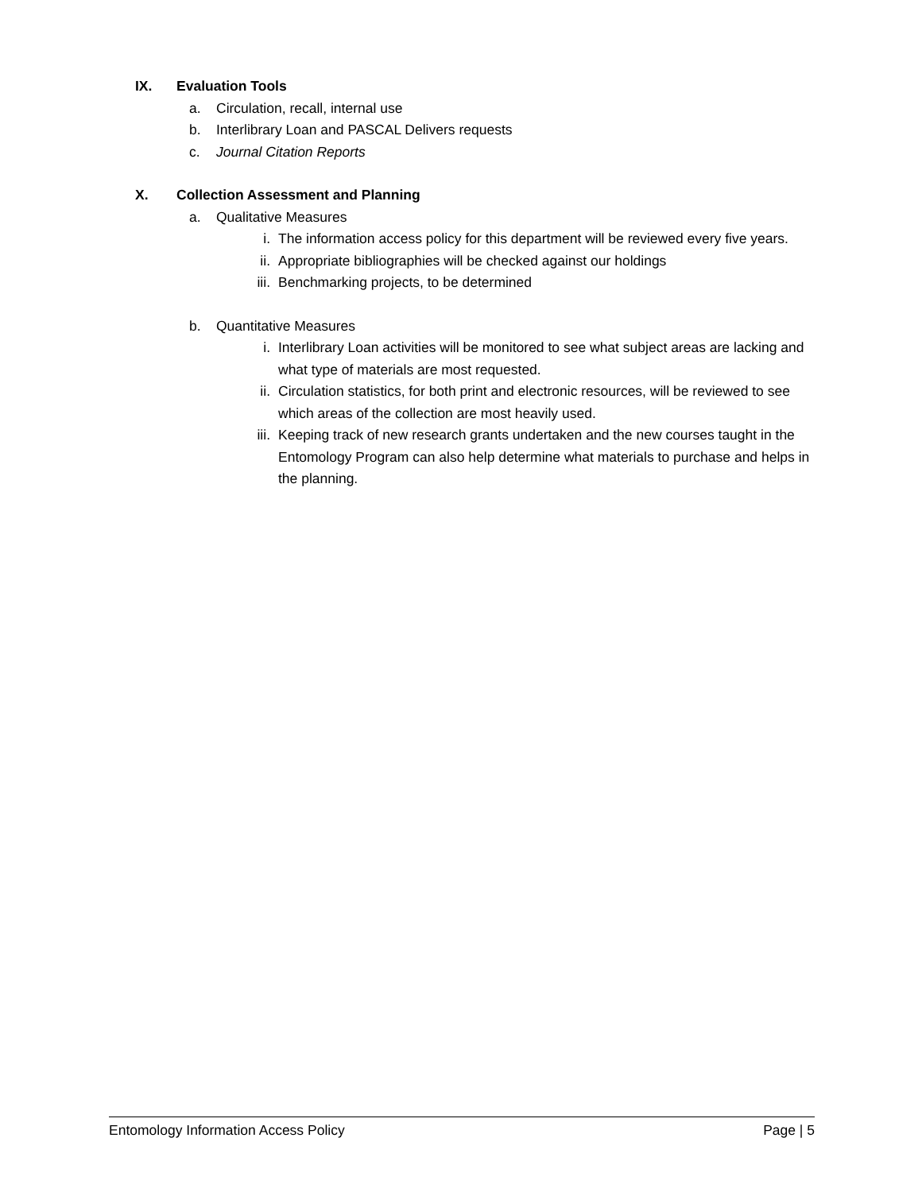IX. Evaluation Tools
a. Circulation, recall, internal use
b. Interlibrary Loan and PASCAL Delivers requests
c. Journal Citation Reports
X. Collection Assessment and Planning
a. Qualitative Measures
i. The information access policy for this department will be reviewed every five years.
ii. Appropriate bibliographies will be checked against our holdings
iii. Benchmarking projects, to be determined
b. Quantitative Measures
i. Interlibrary Loan activities will be monitored to see what subject areas are lacking and what type of materials are most requested.
ii. Circulation statistics, for both print and electronic resources, will be reviewed to see which areas of the collection are most heavily used.
iii. Keeping track of new research grants undertaken and the new courses taught in the Entomology Program can also help determine what materials to purchase and helps in the planning.
Entomology Information Access Policy Page | 5